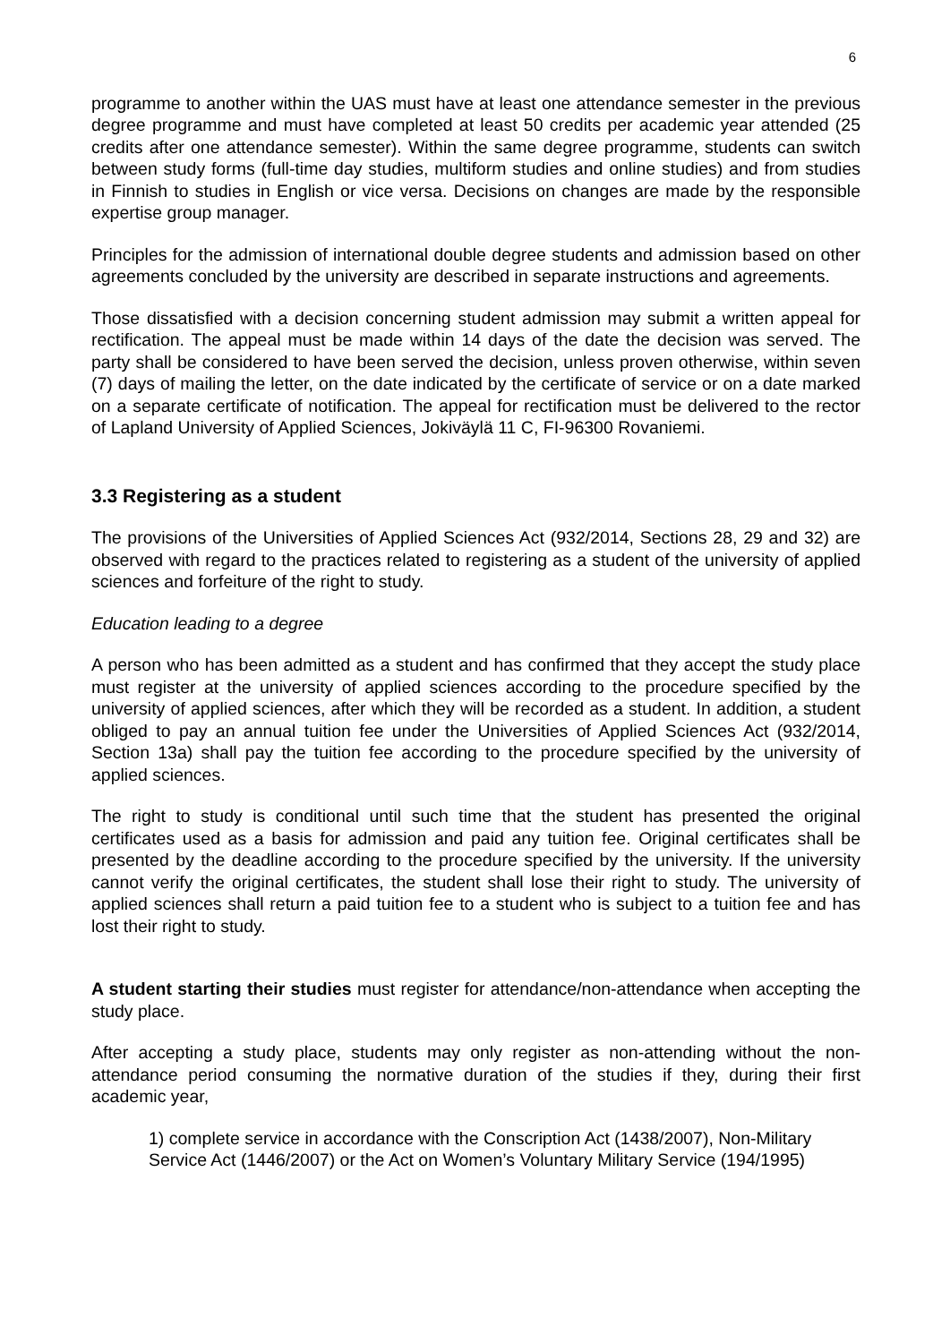6
programme to another within the UAS must have at least one attendance semester in the previous degree programme and must have completed at least 50 credits per academic year attended (25 credits after one attendance semester). Within the same degree programme, students can switch between study forms (full-time day studies, multiform studies and online studies) and from studies in Finnish to studies in English or vice versa. Decisions on changes are made by the responsible expertise group manager.
Principles for the admission of international double degree students and admission based on other agreements concluded by the university are described in separate instructions and agreements.
Those dissatisfied with a decision concerning student admission may submit a written appeal for rectification. The appeal must be made within 14 days of the date the decision was served. The party shall be considered to have been served the decision, unless proven otherwise, within seven (7) days of mailing the letter, on the date indicated by the certificate of service or on a date marked on a separate certificate of notification. The appeal for rectification must be delivered to the rector of Lapland University of Applied Sciences, Jokiväylä 11 C, FI-96300 Rovaniemi.
3.3 Registering as a student
The provisions of the Universities of Applied Sciences Act (932/2014, Sections 28, 29 and 32) are observed with regard to the practices related to registering as a student of the university of applied sciences and forfeiture of the right to study.
Education leading to a degree
A person who has been admitted as a student and has confirmed that they accept the study place must register at the university of applied sciences according to the procedure specified by the university of applied sciences, after which they will be recorded as a student. In addition, a student obliged to pay an annual tuition fee under the Universities of Applied Sciences Act (932/2014, Section 13a) shall pay the tuition fee according to the procedure specified by the university of applied sciences.
The right to study is conditional until such time that the student has presented the original certificates used as a basis for admission and paid any tuition fee. Original certificates shall be presented by the deadline according to the procedure specified by the university. If the university cannot verify the original certificates, the student shall lose their right to study. The university of applied sciences shall return a paid tuition fee to a student who is subject to a tuition fee and has lost their right to study.
A student starting their studies must register for attendance/non-attendance when accepting the study place.
After accepting a study place, students may only register as non-attending without the non-attendance period consuming the normative duration of the studies if they, during their first academic year,
1) complete service in accordance with the Conscription Act (1438/2007), Non-Military Service Act (1446/2007) or the Act on Women’s Voluntary Military Service (194/1995)